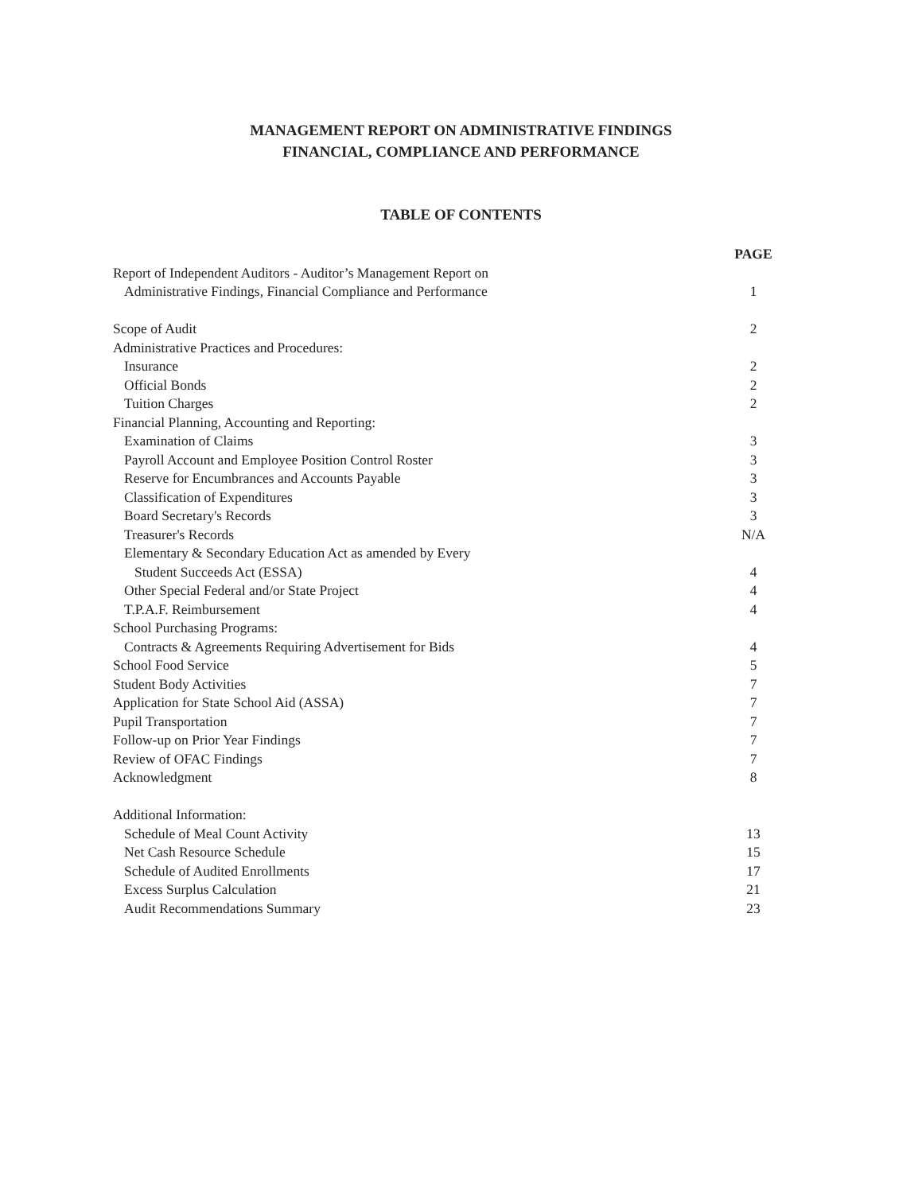MANAGEMENT REPORT ON ADMINISTRATIVE FINDINGS
FINANCIAL, COMPLIANCE AND PERFORMANCE
TABLE OF CONTENTS
| | PAGE |
| Report of Independent Auditors - Auditor’s Management Report on | |
| Administrative Findings, Financial Compliance and Performance | 1 |
| Scope of Audit | 2 |
| Administrative Practices and Procedures: | |
| Insurance | 2 |
| Official Bonds | 2 |
| Tuition Charges | 2 |
| Financial Planning, Accounting and Reporting: | |
| Examination of Claims | 3 |
| Payroll Account and Employee Position Control Roster | 3 |
| Reserve for Encumbrances and Accounts Payable | 3 |
| Classification of Expenditures | 3 |
| Board Secretary's Records | 3 |
| Treasurer's Records | N/A |
| Elementary & Secondary Education Act as amended by Every | |
| Student Succeeds Act (ESSA) | 4 |
| Other Special Federal and/or State Project | 4 |
| T.P.A.F. Reimbursement | 4 |
| School Purchasing Programs: | |
| Contracts & Agreements Requiring Advertisement for Bids | 4 |
| School Food Service | 5 |
| Student Body Activities | 7 |
| Application for State School Aid (ASSA) | 7 |
| Pupil Transportation | 7 |
| Follow-up on Prior Year Findings | 7 |
| Review of OFAC Findings | 7 |
| Acknowledgment | 8 |
| Additional Information: | |
| Schedule of Meal Count Activity | 13 |
| Net Cash Resource Schedule | 15 |
| Schedule of Audited Enrollments | 17 |
| Excess Surplus Calculation | 21 |
| Audit Recommendations Summary | 23 |